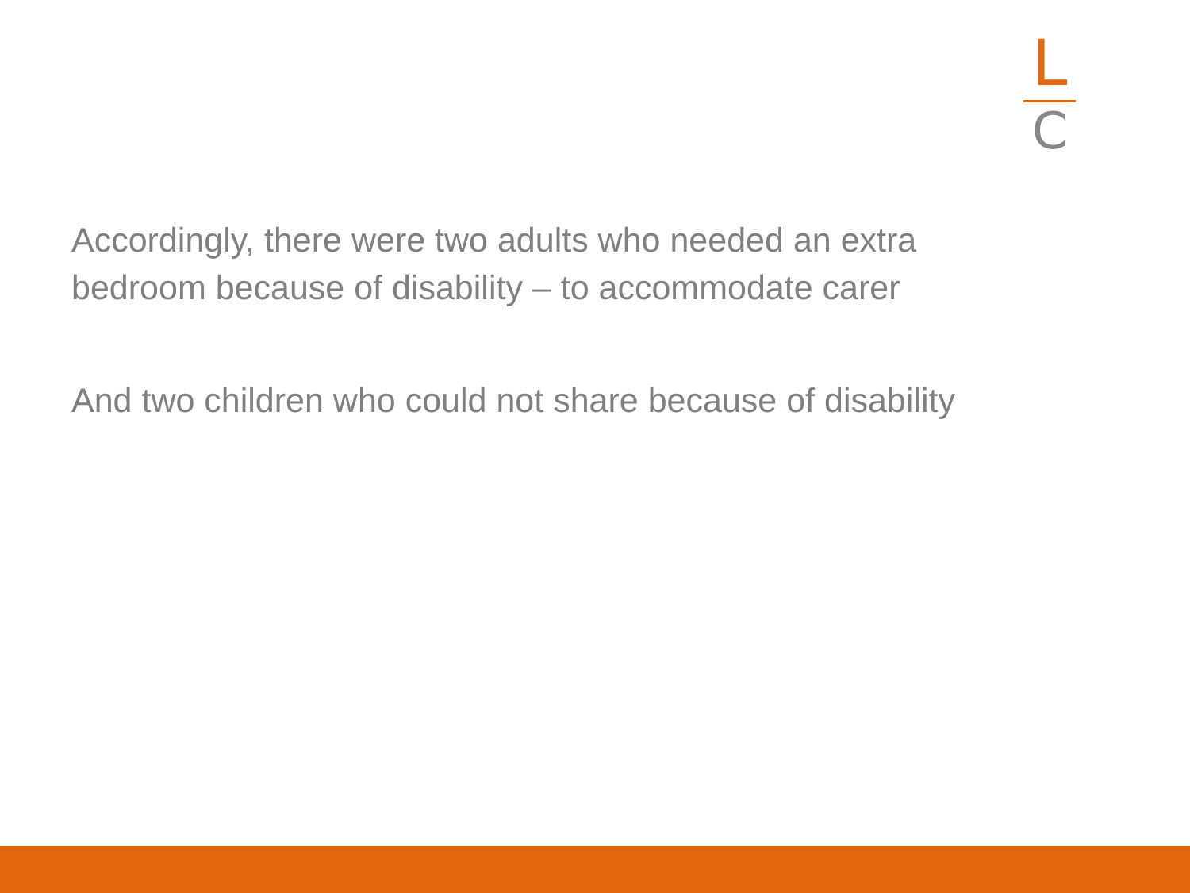L
C
Accordingly, there were two adults who needed an extra bedroom because of disability – to accommodate carer
And two children who could not share because of disability